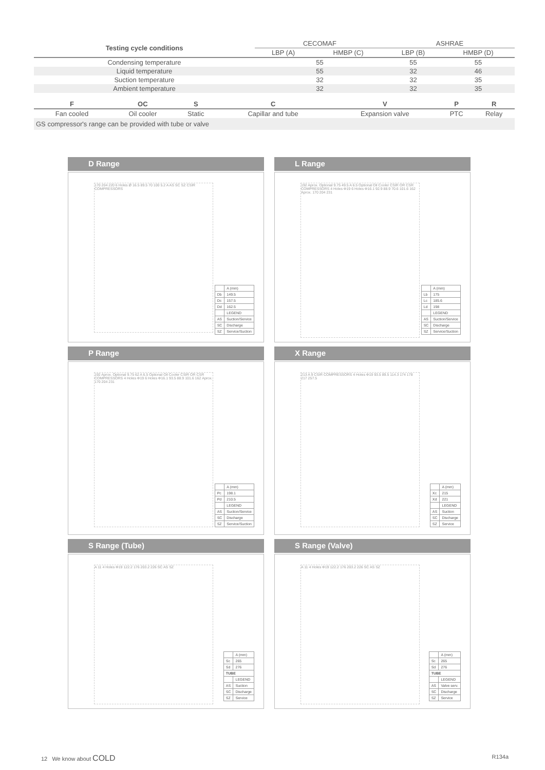| Testing cycle conditions | CECOMAF | | ASHRAE | |
| --- | --- | --- | --- | --- |
| | LBP (A) | HMBP (C) | LBP (B) | HMBP (D) |
| Condensing temperature | 55 | | 55 | 55 |
| Liquid temperature | 55 | | 32 | 46 |
| Suction temperature | 32 | | 32 | 35 |
| Ambient temperature | 32 | | 32 | 35 |
| F | OC | S | C | V | P | R |
| --- | --- | --- | --- | --- | --- | --- |
| Fan cooled | Oil cooler | Static | Capillar and tube | Expansion valve | PTC | Relay |
| GS compressor's range can be provided with tube or valve | | | | | | |
D Range
170 204 220 6 Holes Ø 16.5 89.5 70 100 5.2 A AS SC SZ CSIR COMPRESSORS
| | A (mm) |
| Db | 149.5 |
| Dc | 157.5 |
| Dd | 162.5 |
| | LEGEND |
| AS | Suction/Service |
| SC | Discharge |
| SZ | Service/Suction |
L Range
192 Aprox. Optional 9.75 49.5 A 6.5 Optional Oil Cooler CSIR OR CSR COMPRESSORS 4 Holes Φ19 6 Holes Φ16.1 92.9 88.9 70.6 101.6 162 Aprox. 170 204 231
| | A (mm) |
| Lb | 175 |
| Lc | 185.6 |
| Ld | 198 |
| | LEGEND |
| AS | Suction/Service |
| SC | Discharge |
| SZ | Service/Suction |
P Range
192 Aprox. Optional 9.75 62 A 6.5 Optional Oil Cooler CSIR OR CSR COMPRESSORS 4 Holes Φ19 6 Holes Φ16.1 93.5 88.9 101.6 162 Aprox. 170 204 231
| | A (mm) |
| Pc | 198.1 |
| Pd | 210.5 |
| | LEGEND |
| AS | Suction/Service |
| SC | Discharge |
| SZ | Service/Suction |
X Range
213 A 9 CSIR COMPRESSORS 4 Holes Φ19 93.5 89.5 114.3 174 178 217 257.5
| | A (mm) |
| Xc | 215 |
| Xd | 221 |
| | LEGEND |
| AS | Suction |
| SC | Discharge |
| SZ | Service |
S Range (Tube)
A 11 4 Holes Φ19 122.2 176 203.2 226 SC AS SZ
| | A (mm) |
| Sc | 265 |
| Sd | 276 |
| TUBE | |
| | LEGEND |
| AS | Suction |
| SC | Discharge |
| SZ | Service |
S Range (Valve)
A 11 4 Holes Φ19 122.2 176 203.2 226 SC AS SZ
| | A (mm) |
| Sc | 265 |
| Sd | 276 |
| TUBE | |
| | LEGEND |
| AS | Valve serv. |
| SC | Discharge |
| SZ | Service |
12 We know about COLD R134a